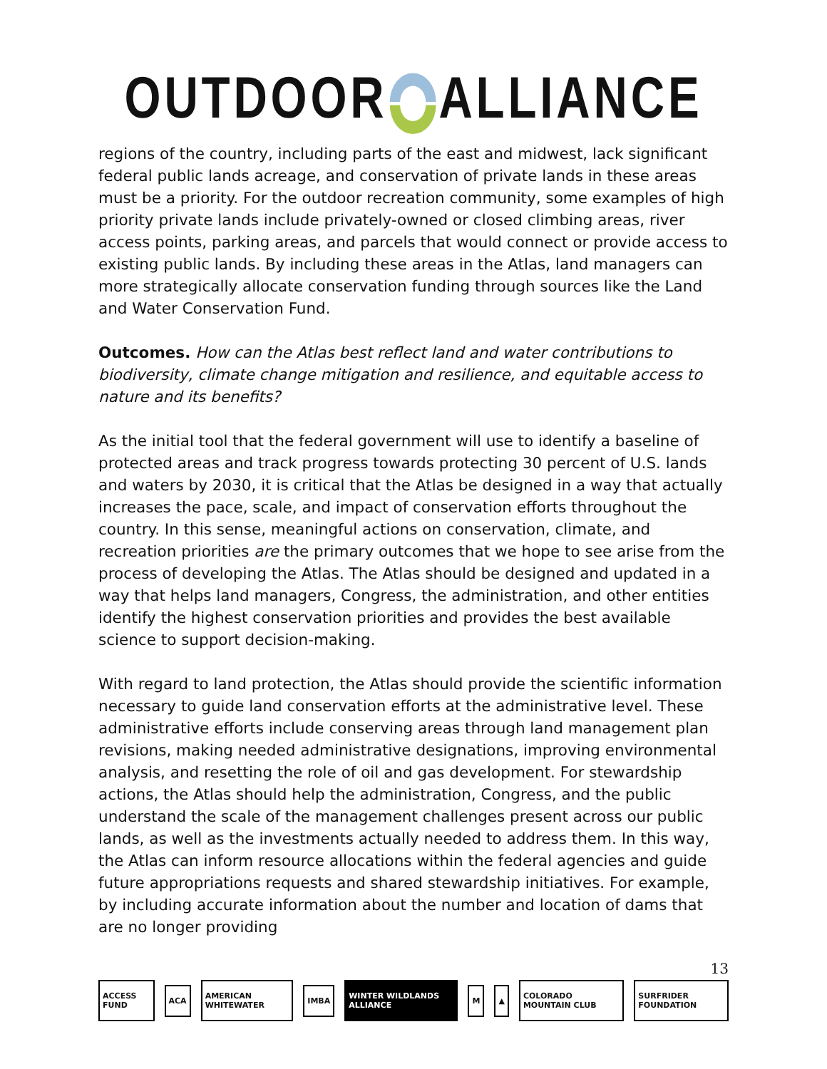OUTDOORALLIANCE
regions of the country, including parts of the east and midwest, lack significant federal public lands acreage, and conservation of private lands in these areas must be a priority. For the outdoor recreation community, some examples of high priority private lands include privately-owned or closed climbing areas, river access points, parking areas, and parcels that would connect or provide access to existing public lands. By including these areas in the Atlas, land managers can more strategically allocate conservation funding through sources like the Land and Water Conservation Fund.
Outcomes. How can the Atlas best reflect land and water contributions to biodiversity, climate change mitigation and resilience, and equitable access to nature and its benefits?
As the initial tool that the federal government will use to identify a baseline of protected areas and track progress towards protecting 30 percent of U.S. lands and waters by 2030, it is critical that the Atlas be designed in a way that actually increases the pace, scale, and impact of conservation efforts throughout the country. In this sense, meaningful actions on conservation, climate, and recreation priorities are the primary outcomes that we hope to see arise from the process of developing the Atlas. The Atlas should be designed and updated in a way that helps land managers, Congress, the administration, and other entities identify the highest conservation priorities and provides the best available science to support decision-making.
With regard to land protection, the Atlas should provide the scientific information necessary to guide land conservation efforts at the administrative level. These administrative efforts include conserving areas through land management plan revisions, making needed administrative designations, improving environmental analysis, and resetting the role of oil and gas development. For stewardship actions, the Atlas should help the administration, Congress, and the public understand the scale of the management challenges present across our public lands, as well as the investments actually needed to address them. In this way, the Atlas can inform resource allocations within the federal agencies and guide future appropriations requests and shared stewardship initiatives. For example, by including accurate information about the number and location of dams that are no longer providing
13
ACCESS FUND ACA AMERICAN WHITEWATER IMBA WINTER WILDLANDS ALLIANCE M ▲ COLORADO MOUNTAIN CLUB SURFRIDER FOUNDATION